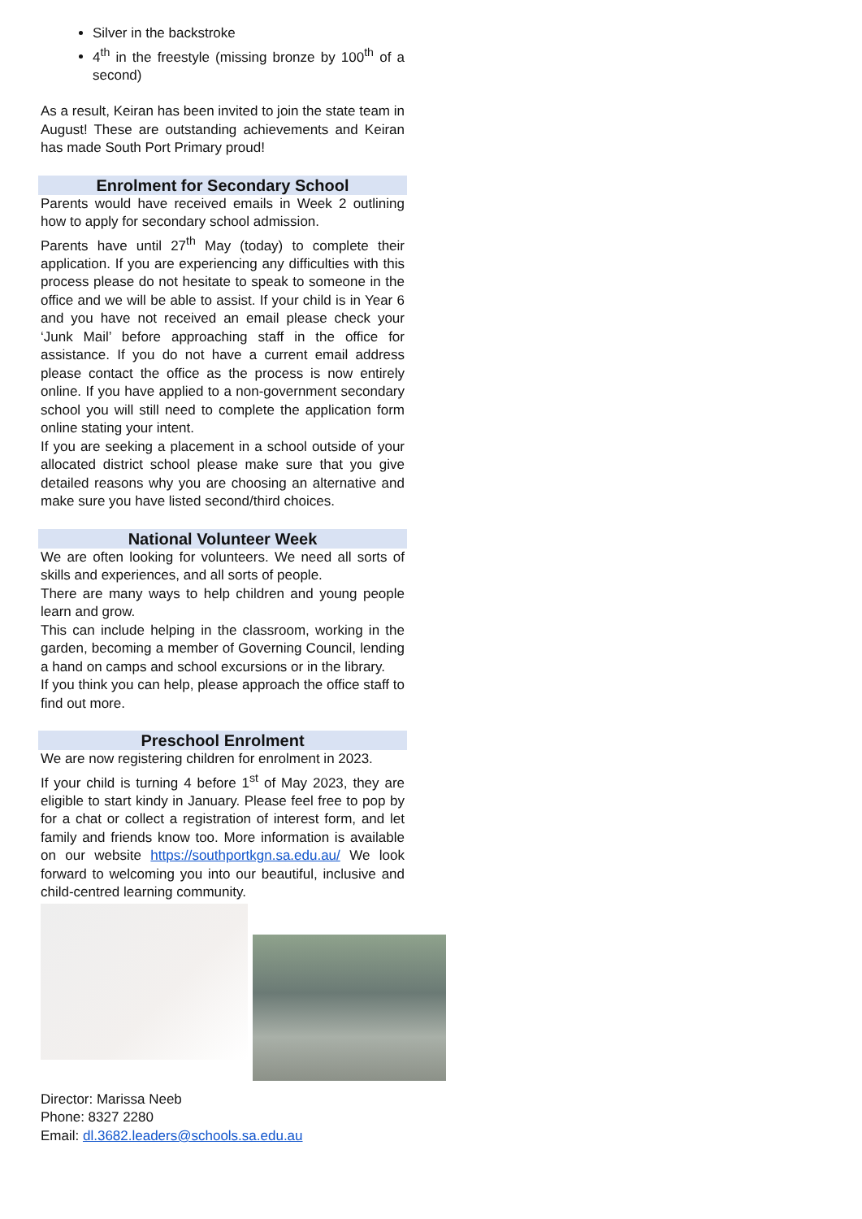Silver in the backstroke
4<sup>th</sup> in the freestyle (missing bronze by 100<sup>th</sup> of a second)
As a result, Keiran has been invited to join the state team in August! These are outstanding achievements and Keiran has made South Port Primary proud!
Enrolment for Secondary School
Parents would have received emails in Week 2 outlining how to apply for secondary school admission.
Parents have until 27<sup>th</sup> May (today) to complete their application. If you are experiencing any difficulties with this process please do not hesitate to speak to someone in the office and we will be able to assist. If your child is in Year 6 and you have not received an email please check your ‘Junk Mail’ before approaching staff in the office for assistance. If you do not have a current email address please contact the office as the process is now entirely online. If you have applied to a non-government secondary school you will still need to complete the application form online stating your intent.
If you are seeking a placement in a school outside of your allocated district school please make sure that you give detailed reasons why you are choosing an alternative and make sure you have listed second/third choices.
National Volunteer Week
We are often looking for volunteers. We need all sorts of skills and experiences, and all sorts of people.
There are many ways to help children and young people learn and grow.
This can include helping in the classroom, working in the garden, becoming a member of Governing Council, lending a hand on camps and school excursions or in the library.
If you think you can help, please approach the office staff to find out more.
Preschool Enrolment
We are now registering children for enrolment in 2023.
If your child is turning 4 before 1<sup>st</sup> of May 2023, they are eligible to start kindy in January. Please feel free to pop by for a chat or collect a registration of interest form, and let family and friends know too. More information is available on our website https://southportkgn.sa.edu.au/ We look forward to welcoming you into our beautiful, inclusive and child-centred learning community.
Director: Marissa Neeb
Phone: 8327 2280
Email: dl.3682.leaders@schools.sa.edu.au